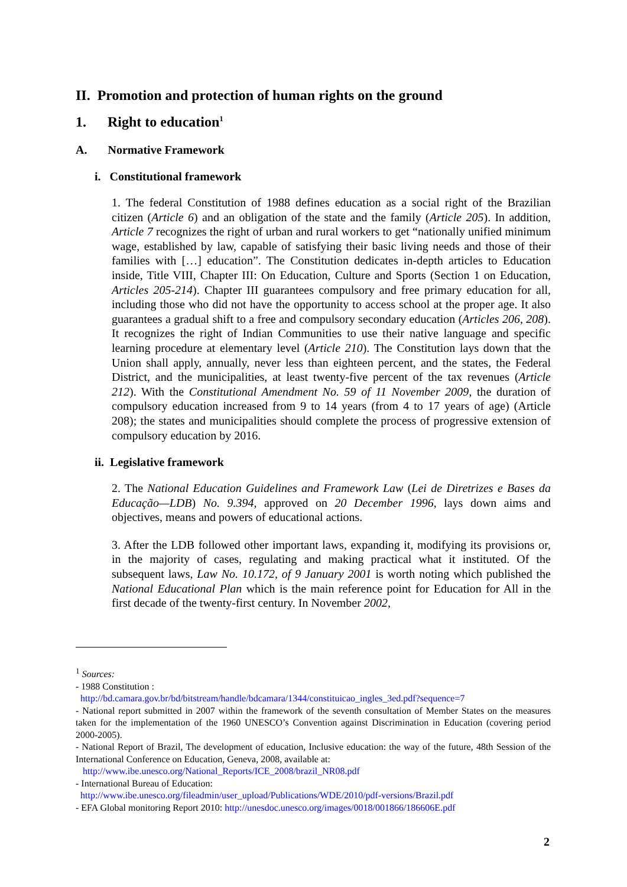II. Promotion and protection of human rights on the ground
1. Right to education<sup>1</sup>
A. Normative Framework
i. Constitutional framework
1. The federal Constitution of 1988 defines education as a social right of the Brazilian citizen (Article 6) and an obligation of the state and the family (Article 205). In addition, Article 7 recognizes the right of urban and rural workers to get “nationally unified minimum wage, established by law, capable of satisfying their basic living needs and those of their families with […] education”. The Constitution dedicates in-depth articles to Education inside, Title VIII, Chapter III: On Education, Culture and Sports (Section 1 on Education, Articles 205-214). Chapter III guarantees compulsory and free primary education for all, including those who did not have the opportunity to access school at the proper age. It also guarantees a gradual shift to a free and compulsory secondary education (Articles 206, 208). It recognizes the right of Indian Communities to use their native language and specific learning procedure at elementary level (Article 210). The Constitution lays down that the Union shall apply, annually, never less than eighteen percent, and the states, the Federal District, and the municipalities, at least twenty-five percent of the tax revenues (Article 212). With the Constitutional Amendment No. 59 of 11 November 2009, the duration of compulsory education increased from 9 to 14 years (from 4 to 17 years of age) (Article 208); the states and municipalities should complete the process of progressive extension of compulsory education by 2016.
ii. Legislative framework
2. The National Education Guidelines and Framework Law (Lei de Diretrizes e Bases da Educação—LDB) No. 9.394, approved on 20 December 1996, lays down aims and objectives, means and powers of educational actions.
3. After the LDB followed other important laws, expanding it, modifying its provisions or, in the majority of cases, regulating and making practical what it instituted. Of the subsequent laws, Law No. 10.172, of 9 January 2001 is worth noting which published the National Educational Plan which is the main reference point for Education for All in the first decade of the twenty-first century. In November 2002,
<sup>1</sup> Sources:
- 1988 Constitution :
http://bd.camara.gov.br/bd/bitstream/handle/bdcamara/1344/constituicao_ingles_3ed.pdf?sequence=7
- National report submitted in 2007 within the framework of the seventh consultation of Member States on the measures taken for the implementation of the 1960 UNESCO’s Convention against Discrimination in Education (covering period 2000-2005).
- National Report of Brazil, The development of education, Inclusive education: the way of the future, 48th Session of the International Conference on Education, Geneva, 2008, available at:
http://www.ibe.unesco.org/National_Reports/ICE_2008/brazil_NR08.pdf
- International Bureau of Education:
http://www.ibe.unesco.org/fileadmin/user_upload/Publications/WDE/2010/pdf-versions/Brazil.pdf
- EFA Global monitoring Report 2010: http://unesdoc.unesco.org/images/0018/001866/186606E.pdf
2